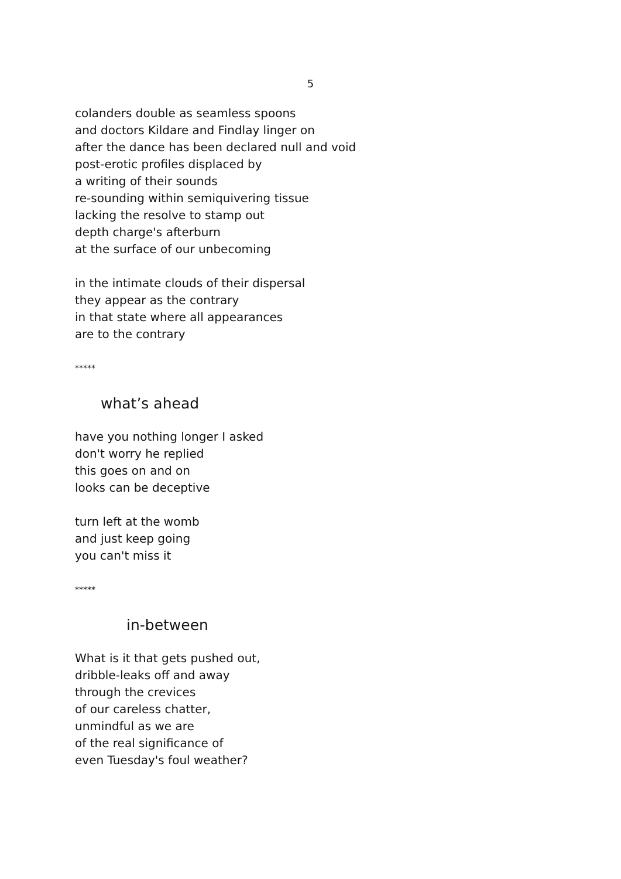5
colanders double as seamless spoons
and doctors Kildare and Findlay linger on
after the dance has been declared null and void
post-erotic profiles displaced by
a writing of their sounds
re-sounding within semiquivering tissue
lacking the resolve to stamp out
depth charge's afterburn
at the surface of our unbecoming
in the intimate clouds of their dispersal
they appear as the contrary
in that state where all appearances
are to the contrary
*****
what’s ahead
have you nothing longer I asked
don't worry he replied
this goes on and on
looks can be deceptive
turn left at the womb
and just keep going
you can't miss it
*****
in-between
What is it that gets pushed out,
dribble-leaks off and away
through the crevices
of our careless chatter,
unmindful as we are
of the real significance of
even Tuesday's foul weather?